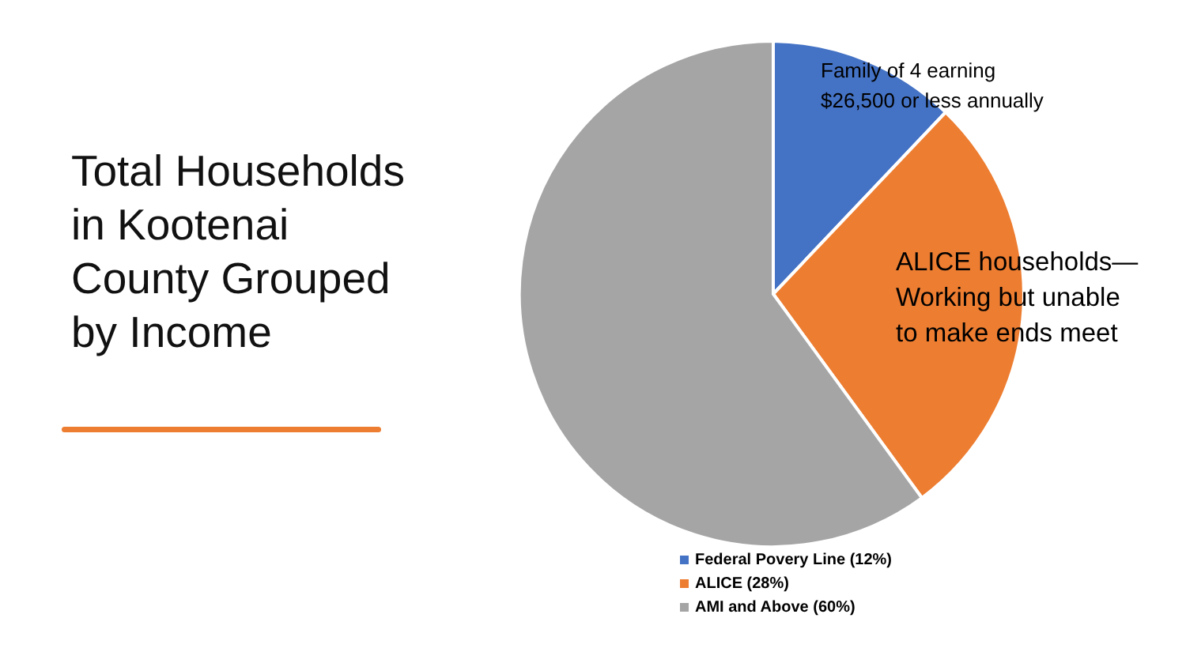Total Households in Kootenai County Grouped by Income
Family of 4 earning
$26,500 or less annually
ALICE households—
Working but unable
to make ends meet
Federal Povery Line (12%)
ALICE (28%)
AMI and Above (60%)